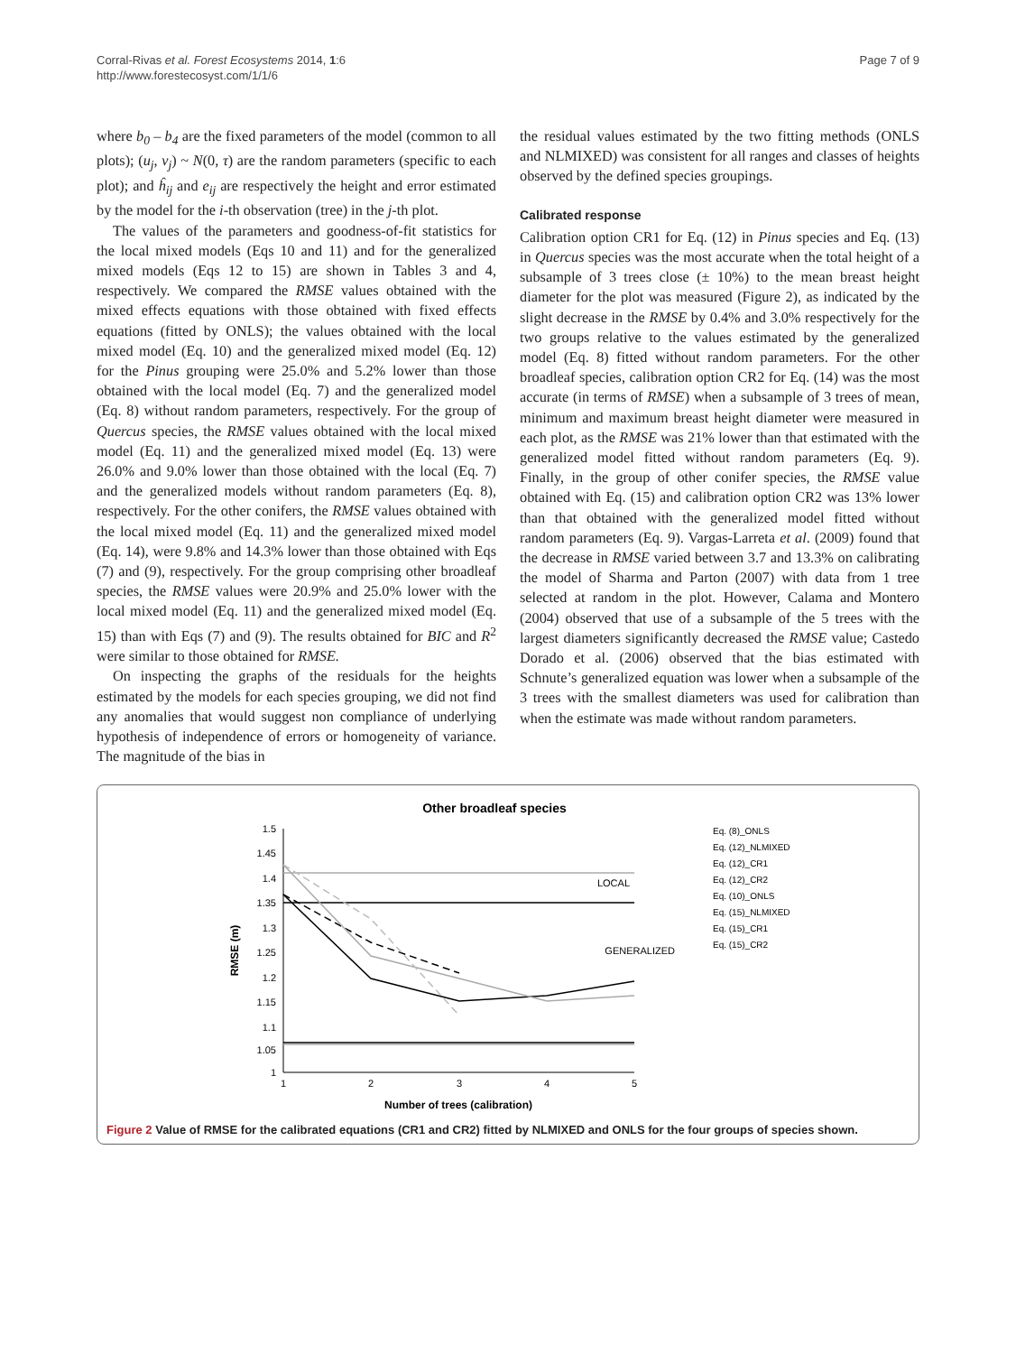Corral-Rivas et al. Forest Ecosystems 2014, 1:6
http://www.forestecosyst.com/1/1/6
Page 7 of 9
where b<sub>0</sub> – b<sub>4</sub> are the fixed parameters of the model (common to all plots); (u<sub>j</sub>, v<sub>j</sub>) ~ N(0, τ) are the random parameters (specific to each plot); and ĥ<sub>ij</sub> and e<sub>ij</sub> are respectively the height and error estimated by the model for the i-th observation (tree) in the j-th plot.
The values of the parameters and goodness-of-fit statistics for the local mixed models (Eqs 10 and 11) and for the generalized mixed models (Eqs 12 to 15) are shown in Tables 3 and 4, respectively. We compared the RMSE values obtained with the mixed effects equations with those obtained with fixed effects equations (fitted by ONLS); the values obtained with the local mixed model (Eq. 10) and the generalized mixed model (Eq. 12) for the Pinus grouping were 25.0% and 5.2% lower than those obtained with the local model (Eq. 7) and the generalized model (Eq. 8) without random parameters, respectively. For the group of Quercus species, the RMSE values obtained with the local mixed model (Eq. 11) and the generalized mixed model (Eq. 13) were 26.0% and 9.0% lower than those obtained with the local (Eq. 7) and the generalized models without random parameters (Eq. 8), respectively. For the other conifers, the RMSE values obtained with the local mixed model (Eq. 11) and the generalized mixed model (Eq. 14), were 9.8% and 14.3% lower than those obtained with Eqs (7) and (9), respectively. For the group comprising other broadleaf species, the RMSE values were 20.9% and 25.0% lower with the local mixed model (Eq. 11) and the generalized mixed model (Eq. 15) than with Eqs (7) and (9). The results obtained for BIC and R<sup>2</sup> were similar to those obtained for RMSE.
On inspecting the graphs of the residuals for the heights estimated by the models for each species grouping, we did not find any anomalies that would suggest non compliance of underlying hypothesis of independence of errors or homogeneity of variance. The magnitude of the bias in
the residual values estimated by the two fitting methods (ONLS and NLMIXED) was consistent for all ranges and classes of heights observed by the defined species groupings.
Calibrated response
Calibration option CR1 for Eq. (12) in Pinus species and Eq. (13) in Quercus species was the most accurate when the total height of a subsample of 3 trees close (± 10%) to the mean breast height diameter for the plot was measured (Figure 2), as indicated by the slight decrease in the RMSE by 0.4% and 3.0% respectively for the two groups relative to the values estimated by the generalized model (Eq. 8) fitted without random parameters. For the other broadleaf species, calibration option CR2 for Eq. (14) was the most accurate (in terms of RMSE) when a subsample of 3 trees of mean, minimum and maximum breast height diameter were measured in each plot, as the RMSE was 21% lower than that estimated with the generalized model fitted without random parameters (Eq. 9). Finally, in the group of other conifer species, the RMSE value obtained with Eq. (15) and calibration option CR2 was 13% lower than that obtained with the generalized model fitted without random parameters (Eq. 9). Vargas-Larreta et al. (2009) found that the decrease in RMSE varied between 3.7 and 13.3% on calibrating the model of Sharma and Parton (2007) with data from 1 tree selected at random in the plot. However, Calama and Montero (2004) observed that use of a subsample of the 5 trees with the largest diameters significantly decreased the RMSE value; Castedo Dorado et al. (2006) observed that the bias estimated with Schnute’s generalized equation was lower when a subsample of the 3 trees with the smallest diameters was used for calibration than when the estimate was made without random parameters.
Other broadleaf species
1.5
1.4
1.3
1.2
1.1
1
1.45
1.35
1.25
1.15
1.05
1
2
3
4
5
Number of trees (calibration)
RMSE (m)
LOCAL
GENERALIZED
Eq. (8)_ONLS
Eq. (12)_NLMIXED
Eq. (12)_CR1
Eq. (12)_CR2
Eq. (10)_ONLS
Eq. (15)_NLMIXED
Eq. (15)_CR1
Eq. (15)_CR2
Figure 2 Value of RMSE for the calibrated equations (CR1 and CR2) fitted by NLMIXED and ONLS for the four groups of species shown.